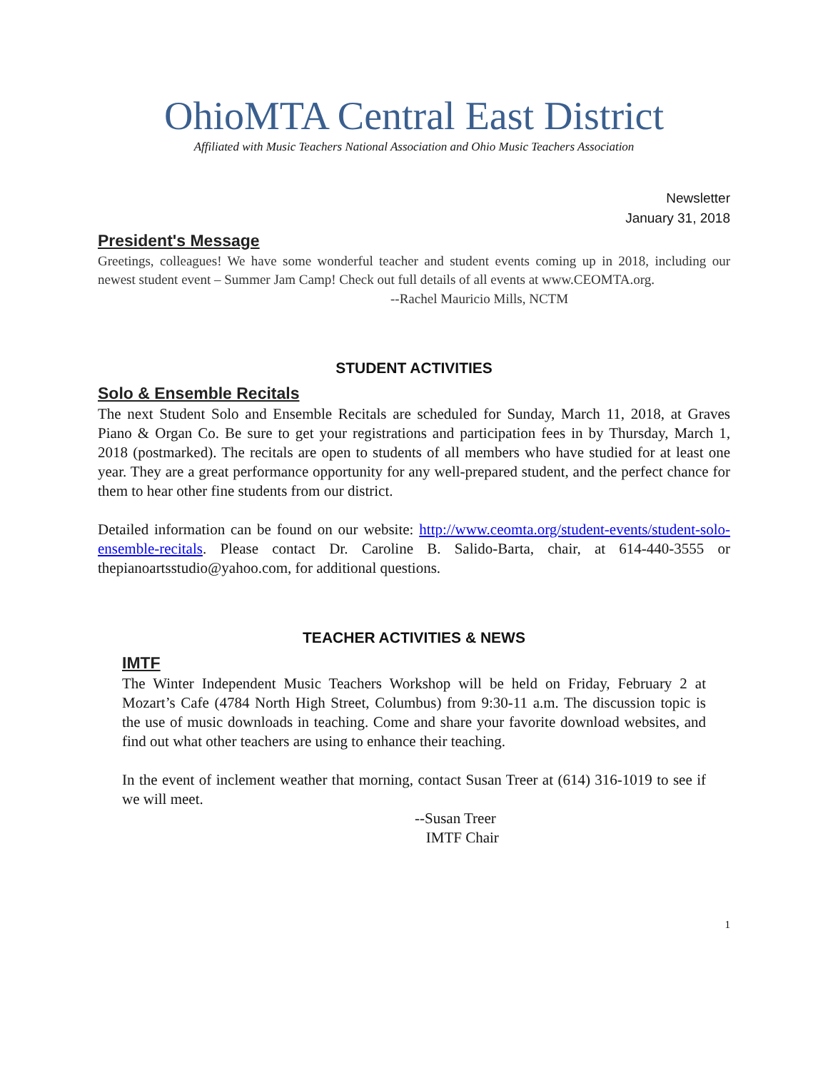OhioMTA Central East District
Affiliated with Music Teachers National Association and Ohio Music Teachers Association
Newsletter
January 31, 2018
President's Message
Greetings, colleagues! We have some wonderful teacher and student events coming up in 2018, including our newest student event – Summer Jam Camp! Check out full details of all events at www.CEOMTA.org.
--Rachel Mauricio Mills, NCTM
STUDENT ACTIVITIES
Solo & Ensemble Recitals
The next Student Solo and Ensemble Recitals are scheduled for Sunday, March 11, 2018, at Graves Piano & Organ Co. Be sure to get your registrations and participation fees in by Thursday, March 1, 2018 (postmarked). The recitals are open to students of all members who have studied for at least one year. They are a great performance opportunity for any well-prepared student, and the perfect chance for them to hear other fine students from our district.
Detailed information can be found on our website: http://www.ceomta.org/student-events/student-solo-ensemble-recitals. Please contact Dr. Caroline B. Salido-Barta, chair, at 614-440-3555 or thepianoartsstudio@yahoo.com, for additional questions.
TEACHER ACTIVITIES & NEWS
IMTF
The Winter Independent Music Teachers Workshop will be held on Friday, February 2 at Mozart’s Cafe (4784 North High Street, Columbus) from 9:30-11 a.m. The discussion topic is the use of music downloads in teaching. Come and share your favorite download websites, and find out what other teachers are using to enhance their teaching.
In the event of inclement weather that morning, contact Susan Treer at (614) 316-1019 to see if we will meet.
--Susan Treer
IMTF Chair
1